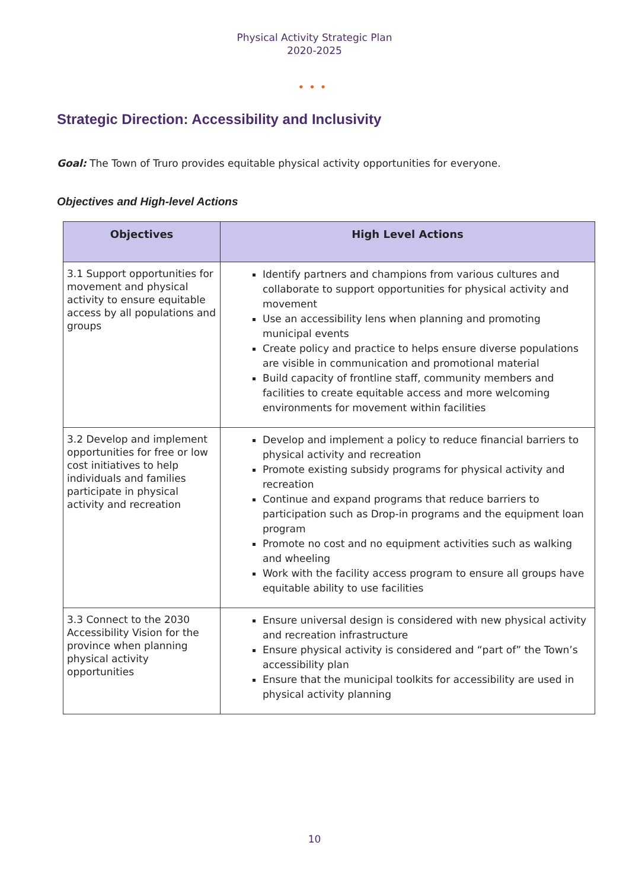Physical Activity Strategic Plan
2020-2025
•••
Strategic Direction: Accessibility and Inclusivity
Goal: The Town of Truro provides equitable physical activity opportunities for everyone.
Objectives and High-level Actions
| Objectives | High Level Actions |
| --- | --- |
| 3.1 Support opportunities for movement and physical activity to ensure equitable access by all populations and groups | Identify partners and champions from various cultures and collaborate to support opportunities for physical activity and movement Use an accessibility lens when planning and promoting municipal events Create policy and practice to helps ensure diverse populations are visible in communication and promotional material Build capacity of frontline staff, community members and facilities to create equitable access and more welcoming environments for movement within facilities |
| 3.2 Develop and implement opportunities for free or low cost initiatives to help individuals and families participate in physical activity and recreation | Develop and implement a policy to reduce financial barriers to physical activity and recreation Promote existing subsidy programs for physical activity and recreation Continue and expand programs that reduce barriers to participation such as Drop-in programs and the equipment loan program Promote no cost and no equipment activities such as walking and wheeling Work with the facility access program to ensure all groups have equitable ability to use facilities |
| 3.3 Connect to the 2030 Accessibility Vision for the province when planning physical activity opportunities | Ensure universal design is considered with new physical activity and recreation infrastructure Ensure physical activity is considered and “part of” the Town’s accessibility plan Ensure that the municipal toolkits for accessibility are used in physical activity planning |
10